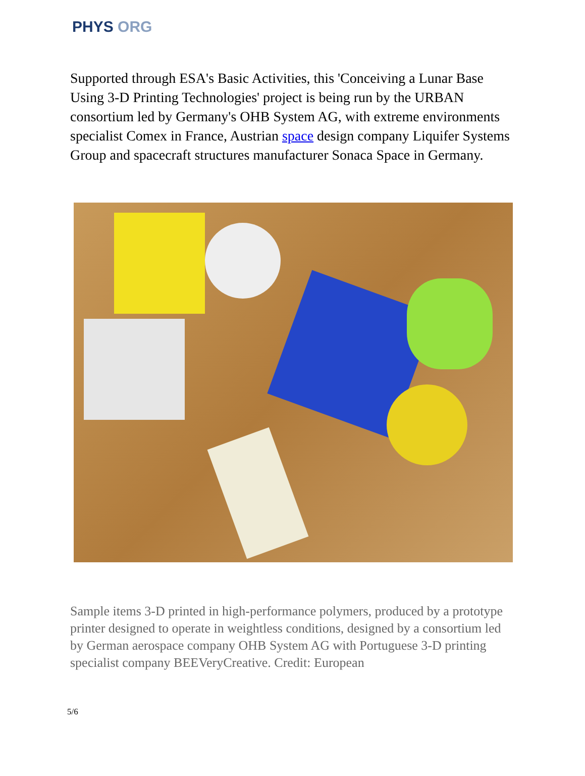PHYS ORG
Supported through ESA's Basic Activities, this 'Conceiving a Lunar Base Using 3-D Printing Technologies' project is being run by the URBAN consortium led by Germany's OHB System AG, with extreme environments specialist Comex in France, Austrian space design company Liquifer Systems Group and spacecraft structures manufacturer Sonaca Space in Germany.
Sample items 3-D printed in high-performance polymers, produced by a prototype printer designed to operate in weightless conditions, designed by a consortium led by German aerospace company OHB System AG with Portuguese 3-D printing specialist company BEEVeryCreative. Credit: European
5/6